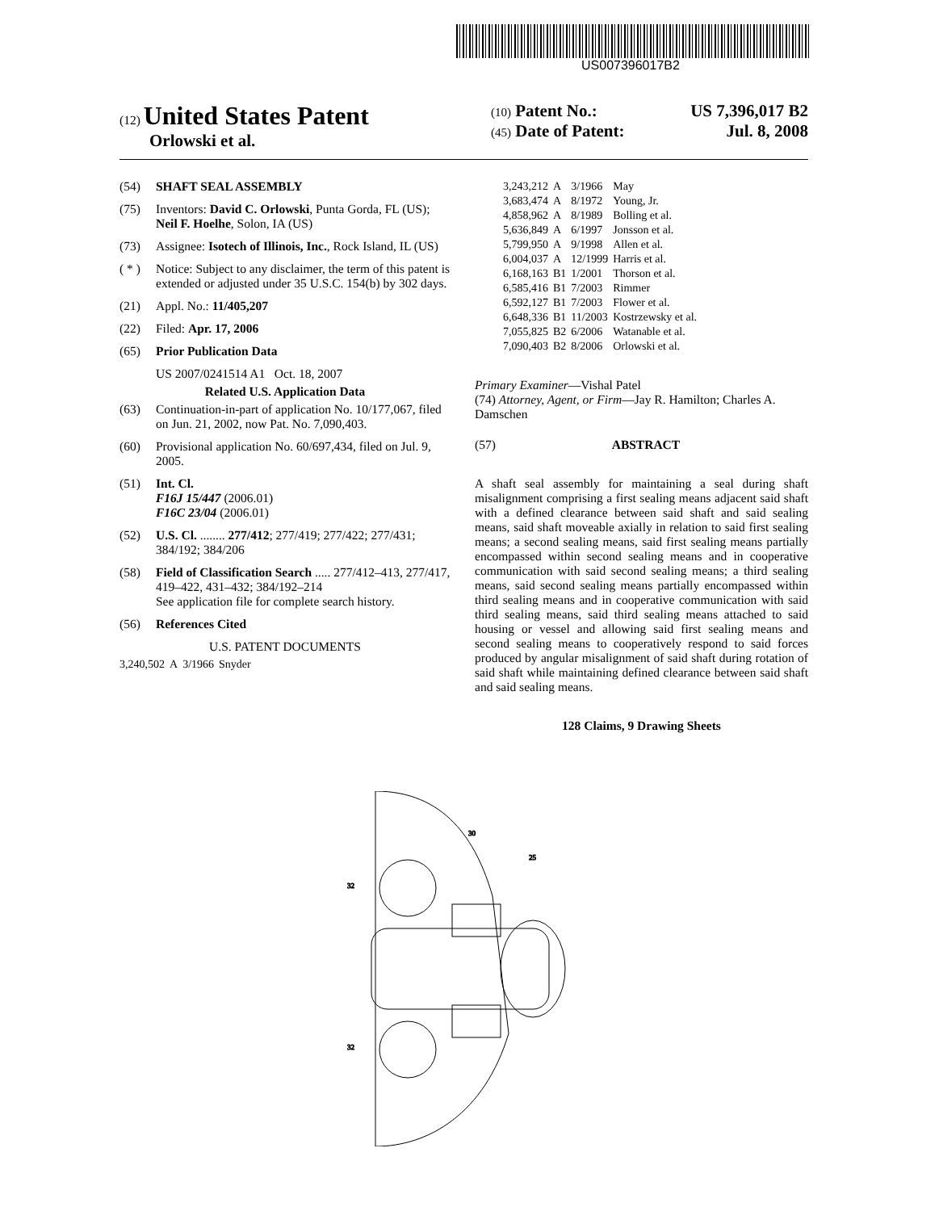US007396017B2
(12) United States Patent
Orlowski et al.
(10) Patent No.: US 7,396,017 B2
(45) Date of Patent: Jul. 8, 2008
(54) SHAFT SEAL ASSEMBLY
(75) Inventors: David C. Orlowski, Punta Gorda, FL (US); Neil F. Hoelhe, Solon, IA (US)
(73) Assignee: Isotech of Illinois, Inc., Rock Island, IL (US)
( * ) Notice: Subject to any disclaimer, the term of this patent is extended or adjusted under 35 U.S.C. 154(b) by 302 days.
(21) Appl. No.: 11/405,207
(22) Filed: Apr. 17, 2006
(65) Prior Publication Data
US 2007/0241514 A1 Oct. 18, 2007
Related U.S. Application Data
(63) Continuation-in-part of application No. 10/177,067, filed on Jun. 21, 2002, now Pat. No. 7,090,403.
(60) Provisional application No. 60/697,434, filed on Jul. 9, 2005.
(51) Int. Cl.
F16J 15/447 (2006.01)
F16C 23/04 (2006.01)
(52) U.S. Cl. ........ 277/412; 277/419; 277/422; 277/431; 384/192; 384/206
(58) Field of Classification Search ..... 277/412–413, 277/417, 419–422, 431–432; 384/192–214
See application file for complete search history.
(56) References Cited
U.S. PATENT DOCUMENTS
| 3,240,502 | A | 3/1966 | Snyder |
| 3,243,212 | A | 3/1966 | May |
| 3,683,474 | A | 8/1972 | Young, Jr. |
| 4,858,962 | A | 8/1989 | Bolling et al. |
| 5,636,849 | A | 6/1997 | Jonsson et al. |
| 5,799,950 | A | 9/1998 | Allen et al. |
| 6,004,037 | A | 12/1999 | Harris et al. |
| 6,168,163 | B1 | 1/2001 | Thorson et al. |
| 6,585,416 | B1 | 7/2003 | Rimmer |
| 6,592,127 | B1 | 7/2003 | Flower et al. |
| 6,648,336 | B1 | 11/2003 | Kostrzewsky et al. |
| 7,055,825 | B2 | 6/2006 | Watanable et al. |
| 7,090,403 | B2 | 8/2006 | Orlowski et al. |
Primary Examiner—Vishal Patel
(74) Attorney, Agent, or Firm—Jay R. Hamilton; Charles A. Damschen
(57) ABSTRACT
A shaft seal assembly for maintaining a seal during shaft misalignment comprising a first sealing means adjacent said shaft with a defined clearance between said shaft and said sealing means, said shaft moveable axially in relation to said first sealing means; a second sealing means, said first sealing means partially encompassed within second sealing means and in cooperative communication with said second sealing means; a third sealing means, said second sealing means partially encompassed within third sealing means and in cooperative communication with said third sealing means, said third sealing means attached to said housing or vessel and allowing said first sealing means and second sealing means to cooperatively respond to said forces produced by angular misalignment of said shaft during rotation of said shaft while maintaining defined clearance between said shaft and said sealing means.
128 Claims, 9 Drawing Sheets
25
30
32
32